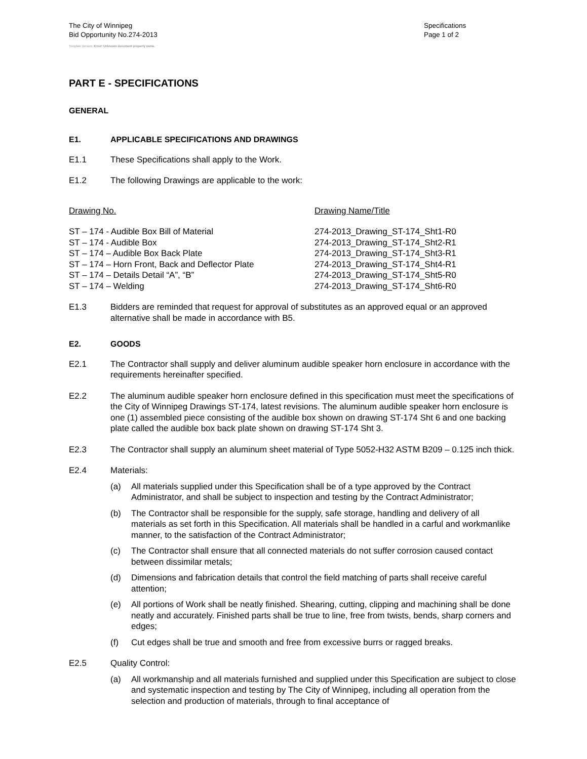The City of Winnipeg
Bid Opportunity No.274-2013
Template Version: Error! Unknown document property name.
Specifications
Page 1 of 2
PART E - SPECIFICATIONS
GENERAL
E1. APPLICABLE SPECIFICATIONS AND DRAWINGS
E1.1 These Specifications shall apply to the Work.
E1.2 The following Drawings are applicable to the work:
| Drawing No. | Drawing Name/Title |
| --- | --- |
| ST – 174 - Audible Box Bill of Material | 274-2013_Drawing_ST-174_Sht1-R0 |
| ST – 174 - Audible Box | 274-2013_Drawing_ST-174_Sht2-R1 |
| ST – 174 – Audible Box Back Plate | 274-2013_Drawing_ST-174_Sht3-R1 |
| ST – 174 – Horn Front, Back and Deflector Plate | 274-2013_Drawing_ST-174_Sht4-R1 |
| ST – 174 – Details Detail “A”, “B” | 274-2013_Drawing_ST-174_Sht5-R0 |
| ST – 174 – Welding | 274-2013_Drawing_ST-174_Sht6-R0 |
E1.3 Bidders are reminded that request for approval of substitutes as an approved equal or an approved alternative shall be made in accordance with B5.
E2. GOODS
E2.1 The Contractor shall supply and deliver aluminum audible speaker horn enclosure in accordance with the requirements hereinafter specified.
E2.2 The aluminum audible speaker horn enclosure defined in this specification must meet the specifications of the City of Winnipeg Drawings ST-174, latest revisions. The aluminum audible speaker horn enclosure is one (1) assembled piece consisting of the audible box shown on drawing ST-174 Sht 6 and one backing plate called the audible box back plate shown on drawing ST-174 Sht 3.
E2.3 The Contractor shall supply an aluminum sheet material of Type 5052-H32 ASTM B209 – 0.125 inch thick.
E2.4 Materials:
(a) All materials supplied under this Specification shall be of a type approved by the Contract Administrator, and shall be subject to inspection and testing by the Contract Administrator;
(b) The Contractor shall be responsible for the supply, safe storage, handling and delivery of all materials as set forth in this Specification. All materials shall be handled in a carful and workmanlike manner, to the satisfaction of the Contract Administrator;
(c) The Contractor shall ensure that all connected materials do not suffer corrosion caused contact between dissimilar metals;
(d) Dimensions and fabrication details that control the field matching of parts shall receive careful attention;
(e) All portions of Work shall be neatly finished. Shearing, cutting, clipping and machining shall be done neatly and accurately. Finished parts shall be true to line, free from twists, bends, sharp corners and edges;
(f) Cut edges shall be true and smooth and free from excessive burrs or ragged breaks.
E2.5 Quality Control:
(a) All workmanship and all materials furnished and supplied under this Specification are subject to close and systematic inspection and testing by The City of Winnipeg, including all operation from the selection and production of materials, through to final acceptance of